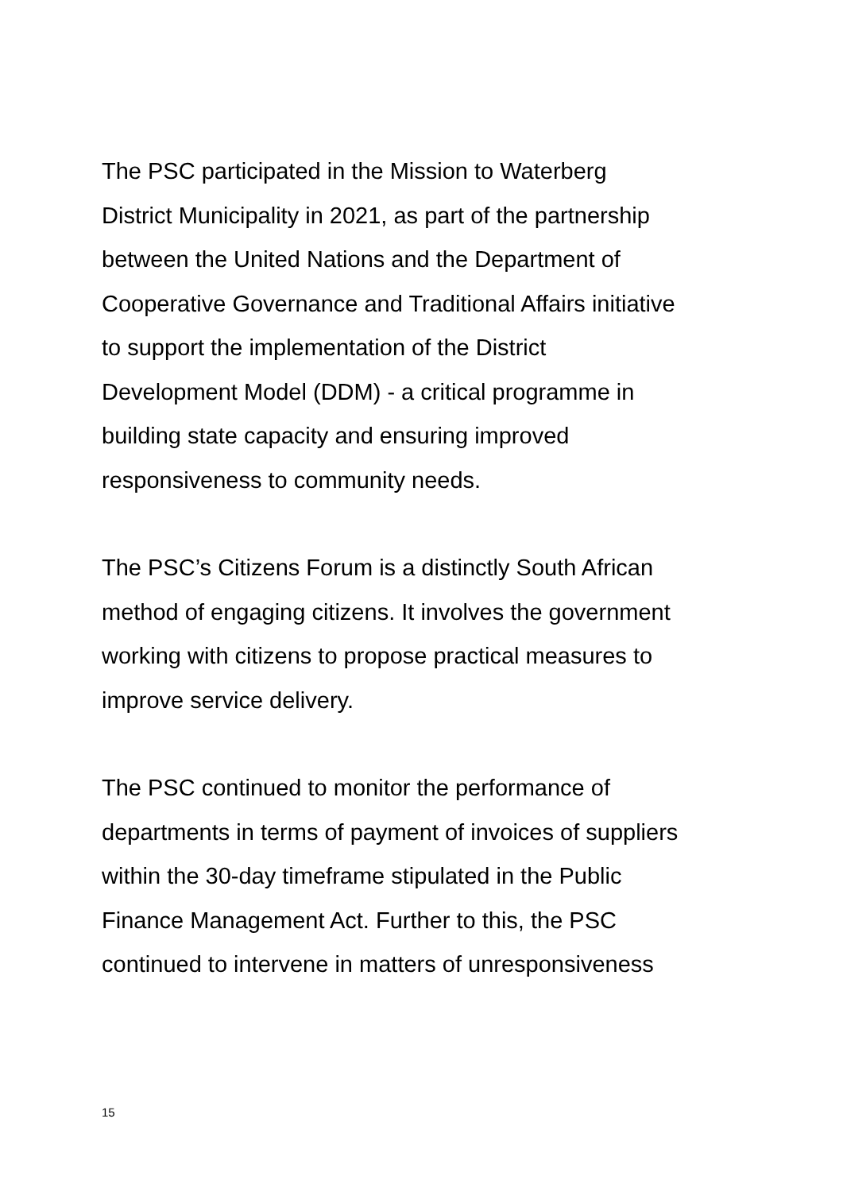The PSC participated in the Mission to Waterberg
District Municipality in 2021, as part of the partnership
between the United Nations and the Department of
Cooperative Governance and Traditional Affairs initiative
to support the implementation of the District
Development Model (DDM) - a critical programme in
building state capacity and ensuring improved
responsiveness to community needs.
The PSC’s Citizens Forum is a distinctly South African
method of engaging citizens. It involves the government
working with citizens to propose practical measures to
improve service delivery.
The PSC continued to monitor the performance of
departments in terms of payment of invoices of suppliers
within the 30-day timeframe stipulated in the Public
Finance Management Act. Further to this, the PSC
continued to intervene in matters of unresponsiveness
15